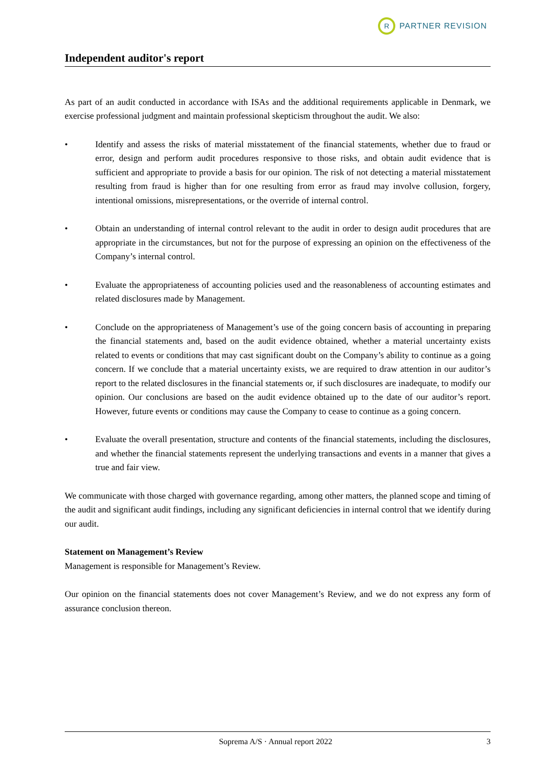R
PARTNER REVISION
Independent auditor's report
As part of an audit conducted in accordance with ISAs and the additional requirements applicable in Denmark, we exercise professional judgment and maintain professional skepticism throughout the audit. We also:
• Identify and assess the risks of material misstatement of the financial statements, whether due to fraud or error, design and perform audit procedures responsive to those risks, and obtain audit evidence that is sufficient and appropriate to provide a basis for our opinion. The risk of not detecting a material misstatement resulting from fraud is higher than for one resulting from error as fraud may involve collusion, forgery, intentional omissions, misrepresentations, or the override of internal control.
• Obtain an understanding of internal control relevant to the audit in order to design audit procedures that are appropriate in the circumstances, but not for the purpose of expressing an opinion on the effectiveness of the Company’s internal control.
• Evaluate the appropriateness of accounting policies used and the reasonableness of accounting estimates and related disclosures made by Management.
• Conclude on the appropriateness of Management’s use of the going concern basis of accounting in preparing the financial statements and, based on the audit evidence obtained, whether a material uncertainty exists related to events or conditions that may cast significant doubt on the Company’s ability to continue as a going concern. If we conclude that a material uncertainty exists, we are required to draw attention in our auditor’s report to the related disclosures in the financial statements or, if such disclosures are inadequate, to modify our opinion. Our conclusions are based on the audit evidence obtained up to the date of our auditor’s report. However, future events or conditions may cause the Company to cease to continue as a going concern.
• Evaluate the overall presentation, structure and contents of the financial statements, including the disclosures, and whether the financial statements represent the underlying transactions and events in a manner that gives a true and fair view.
We communicate with those charged with governance regarding, among other matters, the planned scope and timing of the audit and significant audit findings, including any significant deficiencies in internal control that we identify during our audit.
Statement on Management’s Review
Management is responsible for Management’s Review.
Our opinion on the financial statements does not cover Management’s Review, and we do not express any form of assurance conclusion thereon.
Soprema A/S · Annual report 2022 3